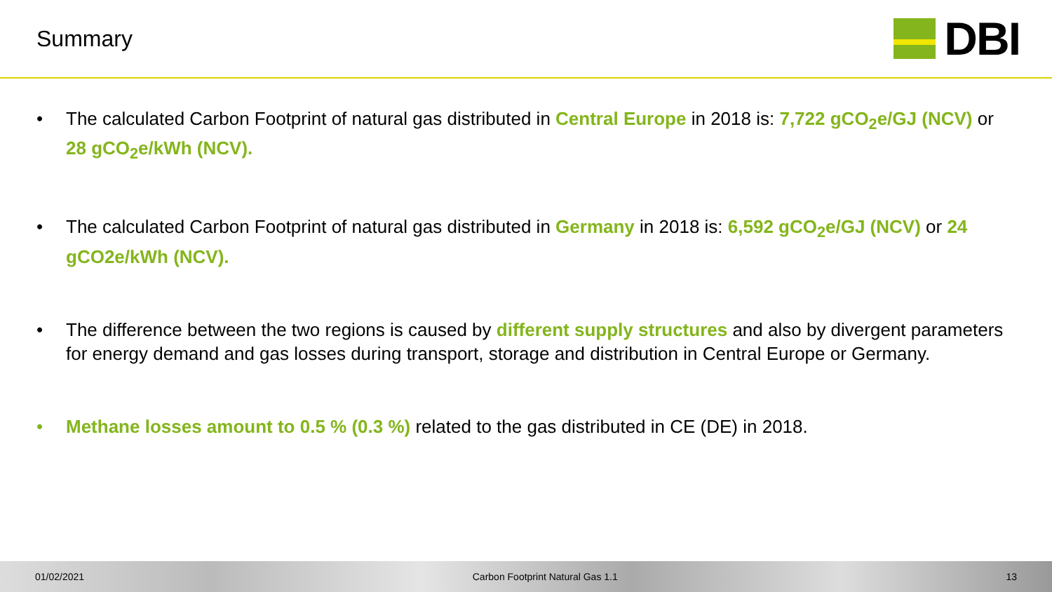Summary
DBI
• The calculated Carbon Footprint of natural gas distributed in Central Europe in 2018 is: 7,722 gCO<sub>2</sub>e/GJ (NCV) or 28 gCO<sub>2</sub>e/kWh (NCV).
• The calculated Carbon Footprint of natural gas distributed in Germany in 2018 is: 6,592 gCO<sub>2</sub>e/GJ (NCV) or 24 gCO2e/kWh (NCV).
• The difference between the two regions is caused by different supply structures and also by divergent parameters for energy demand and gas losses during transport, storage and distribution in Central Europe or Germany.
• Methane losses amount to 0.5 % (0.3 %) related to the gas distributed in CE (DE) in 2018.
01/02/2021 Carbon Footprint Natural Gas 1.1 13